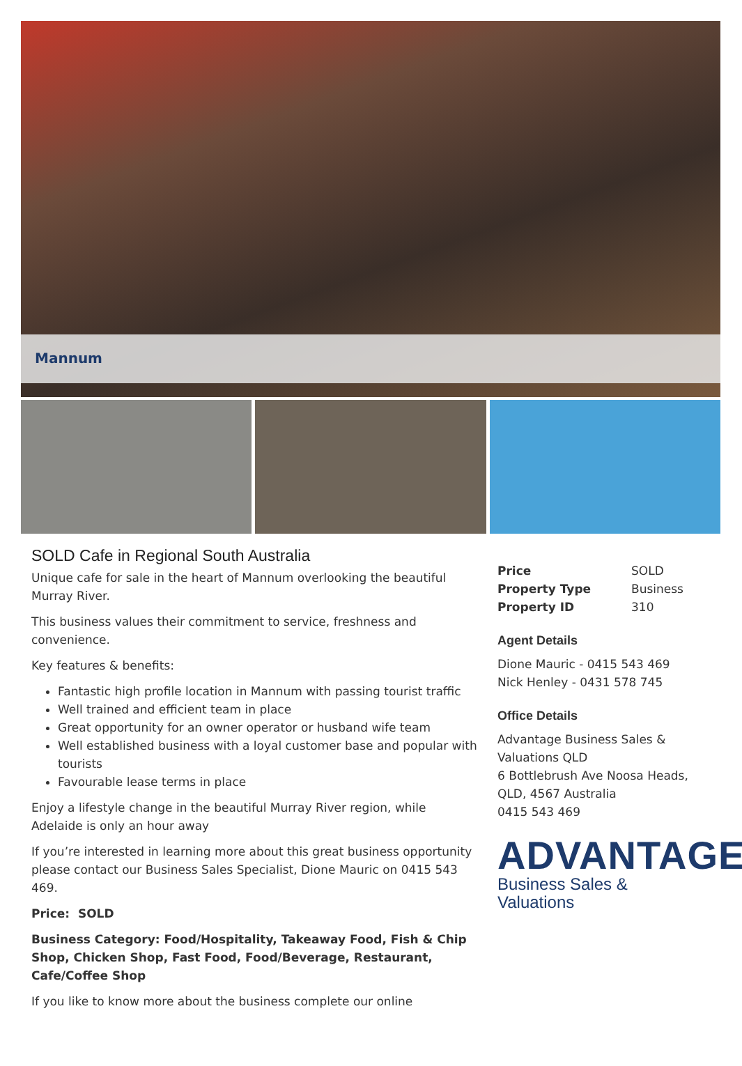Mannum
SOLD Cafe in Regional South Australia
Unique cafe for sale in the heart of Mannum overlooking the beautiful Murray River.
This business values their commitment to service, freshness and convenience.
Key features & benefits:
Fantastic high profile location in Mannum with passing tourist traffic
Well trained and efficient team in place
Great opportunity for an owner operator or husband wife team
Well established business with a loyal customer base and popular with tourists
Favourable lease terms in place
Enjoy a lifestyle change in the beautiful Murray River region, while Adelaide is only an hour away
If you’re interested in learning more about this great business opportunity please contact our Business Sales Specialist, Dione Mauric on 0415 543 469.
Price: SOLD
Business Category: Food/Hospitality, Takeaway Food, Fish & Chip Shop, Chicken Shop, Fast Food, Food/Beverage, Restaurant, Cafe/Coffee Shop
If you like to know more about the business complete our online
| Price | SOLD |
| Property Type | Business |
| Property ID | 310 |
Agent Details
Dione Mauric - 0415 543 469
Nick Henley - 0431 578 745
Office Details
Advantage Business Sales & Valuations QLD
6 Bottlebrush Ave Noosa Heads, QLD, 4567 Australia
0415 543 469
ADVANTAGE
Business Sales & Valuations